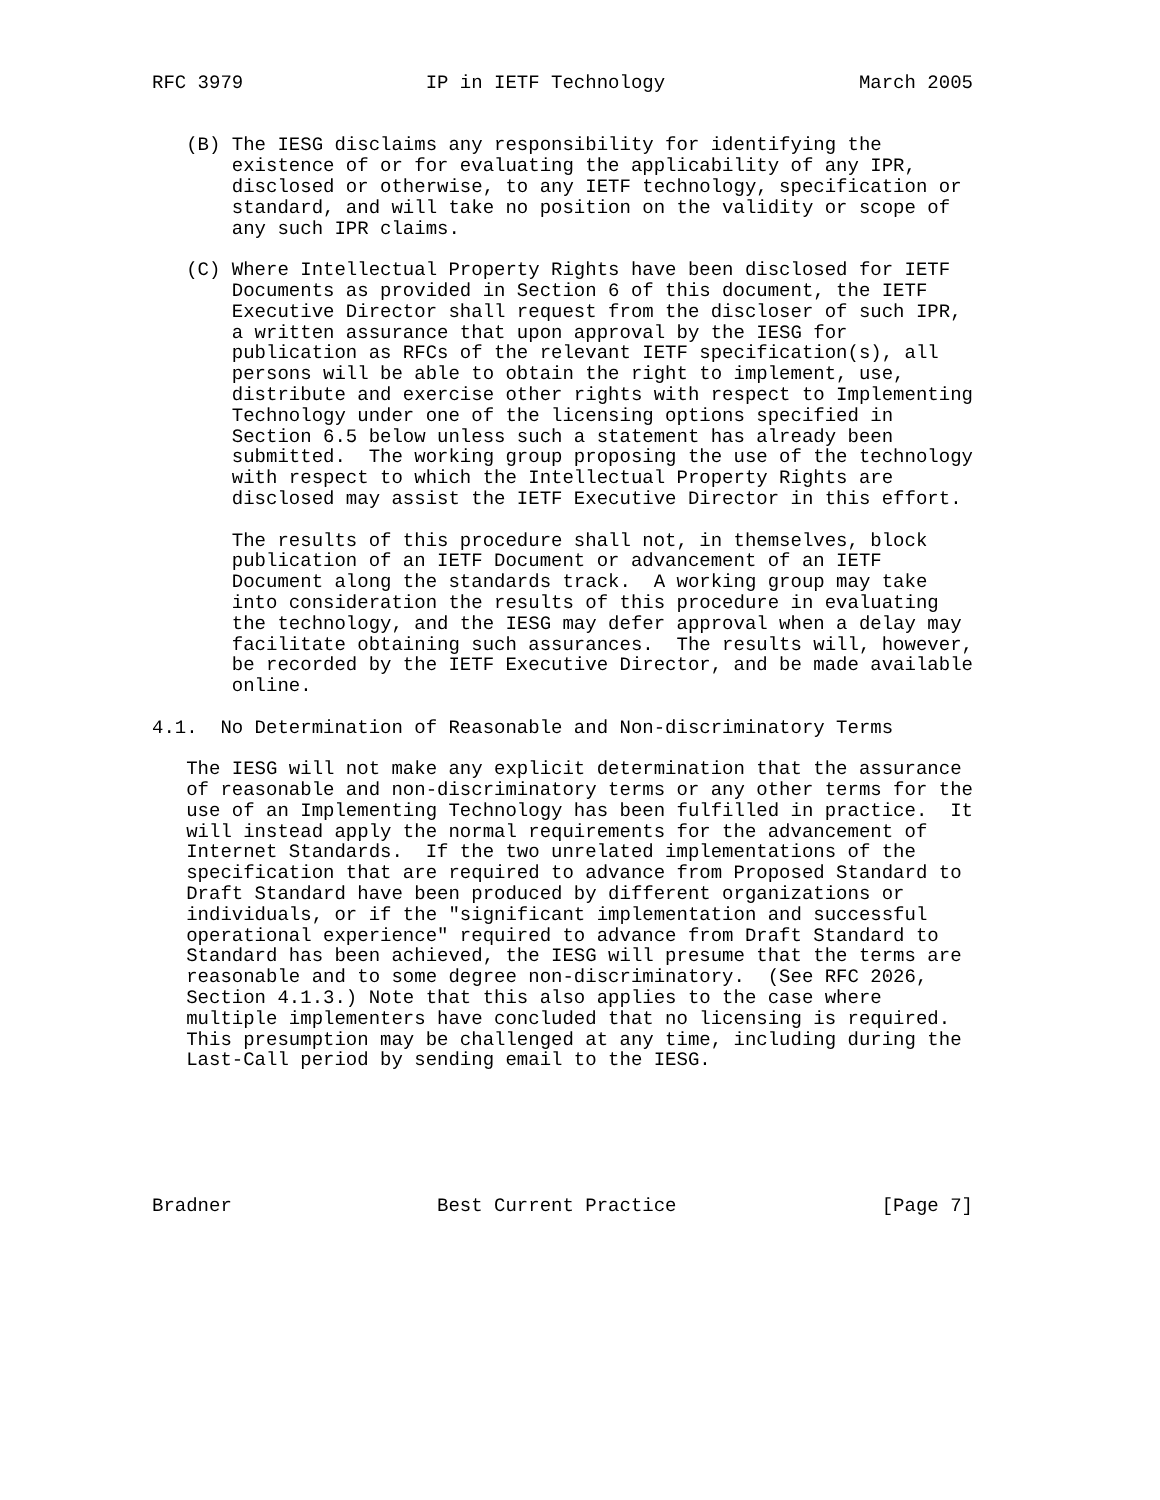RFC 3979                IP in IETF Technology                 March 2005


   (B) The IESG disclaims any responsibility for identifying the
       existence of or for evaluating the applicability of any IPR,
       disclosed or otherwise, to any IETF technology, specification or
       standard, and will take no position on the validity or scope of
       any such IPR claims.

   (C) Where Intellectual Property Rights have been disclosed for IETF
       Documents as provided in Section 6 of this document, the IETF
       Executive Director shall request from the discloser of such IPR,
       a written assurance that upon approval by the IESG for
       publication as RFCs of the relevant IETF specification(s), all
       persons will be able to obtain the right to implement, use,
       distribute and exercise other rights with respect to Implementing
       Technology under one of the licensing options specified in
       Section 6.5 below unless such a statement has already been
       submitted.  The working group proposing the use of the technology
       with respect to which the Intellectual Property Rights are
       disclosed may assist the IETF Executive Director in this effort.

       The results of this procedure shall not, in themselves, block
       publication of an IETF Document or advancement of an IETF
       Document along the standards track.  A working group may take
       into consideration the results of this procedure in evaluating
       the technology, and the IESG may defer approval when a delay may
       facilitate obtaining such assurances.  The results will, however,
       be recorded by the IETF Executive Director, and be made available
       online.

4.1.  No Determination of Reasonable and Non-discriminatory Terms

   The IESG will not make any explicit determination that the assurance
   of reasonable and non-discriminatory terms or any other terms for the
   use of an Implementing Technology has been fulfilled in practice.  It
   will instead apply the normal requirements for the advancement of
   Internet Standards.  If the two unrelated implementations of the
   specification that are required to advance from Proposed Standard to
   Draft Standard have been produced by different organizations or
   individuals, or if the "significant implementation and successful
   operational experience" required to advance from Draft Standard to
   Standard has been achieved, the IESG will presume that the terms are
   reasonable and to some degree non-discriminatory.  (See RFC 2026,
   Section 4.1.3.) Note that this also applies to the case where
   multiple implementers have concluded that no licensing is required.
   This presumption may be challenged at any time, including during the
   Last-Call period by sending email to the IESG.






Bradner                  Best Current Practice                  [Page 7]